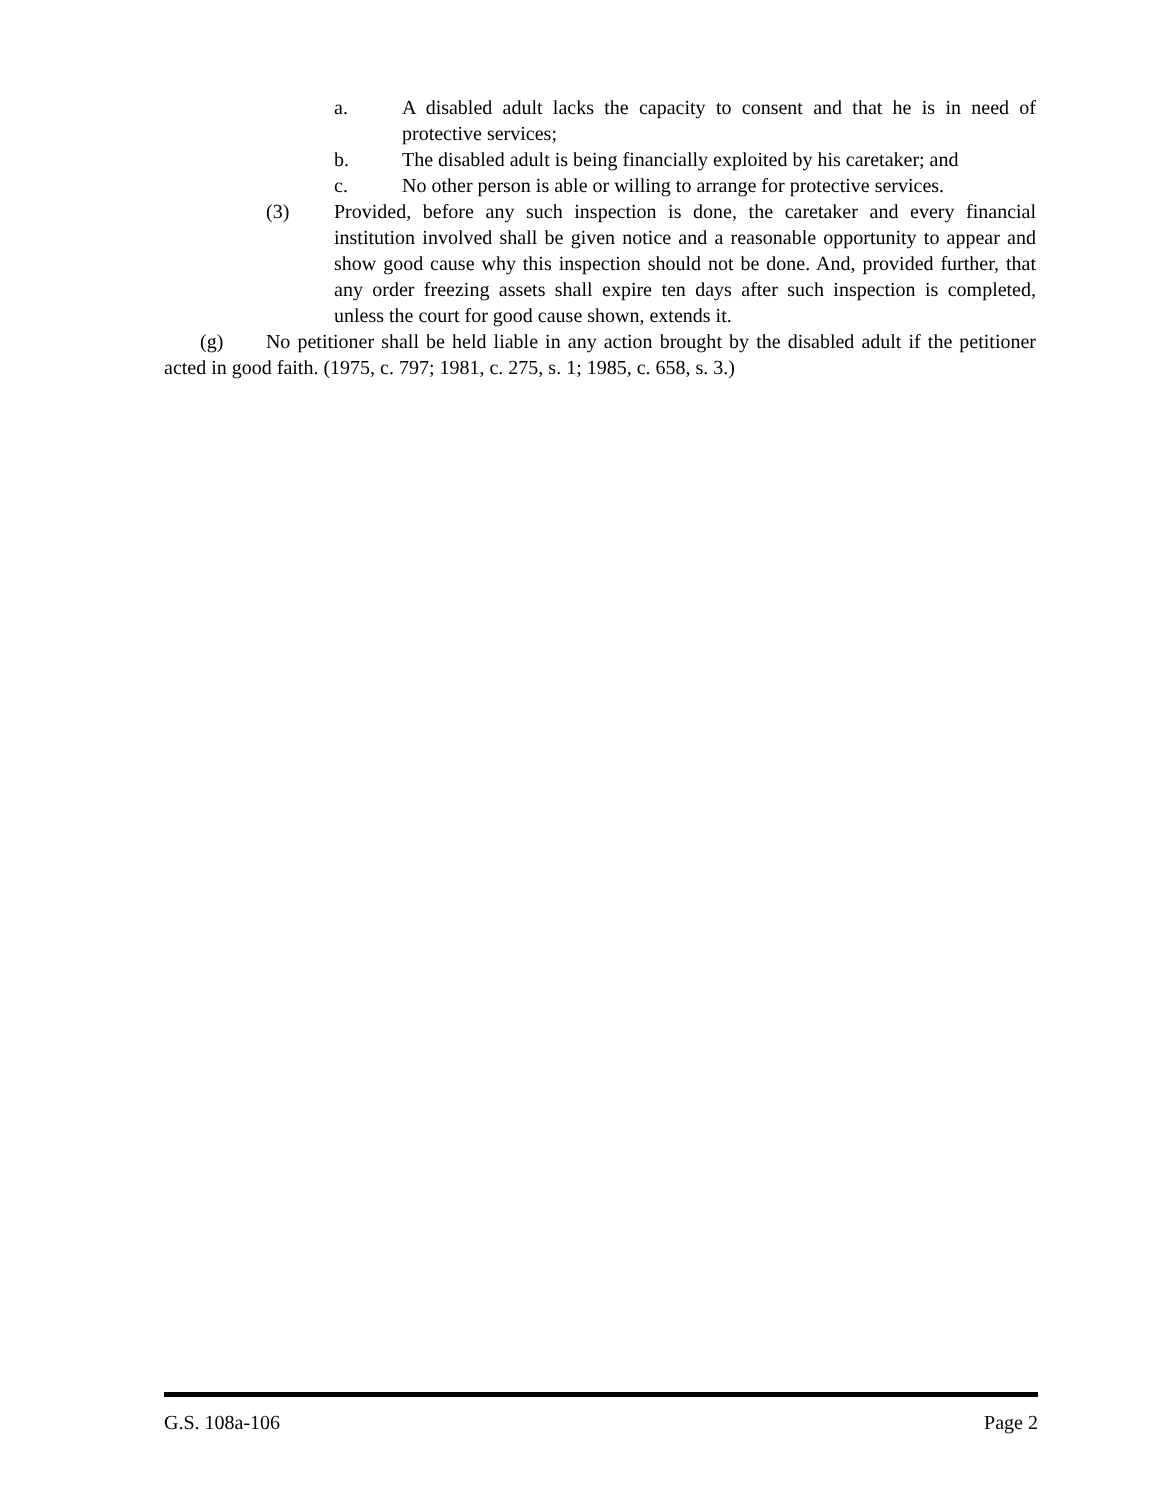a. A disabled adult lacks the capacity to consent and that he is in need of protective services;
b. The disabled adult is being financially exploited by his caretaker; and
c. No other person is able or willing to arrange for protective services.
(3) Provided, before any such inspection is done, the caretaker and every financial institution involved shall be given notice and a reasonable opportunity to appear and show good cause why this inspection should not be done. And, provided further, that any order freezing assets shall expire ten days after such inspection is completed, unless the court for good cause shown, extends it.
(g) No petitioner shall be held liable in any action brought by the disabled adult if the petitioner acted in good faith. (1975, c. 797; 1981, c. 275, s. 1; 1985, c. 658, s. 3.)
G.S. 108a-106 Page 2